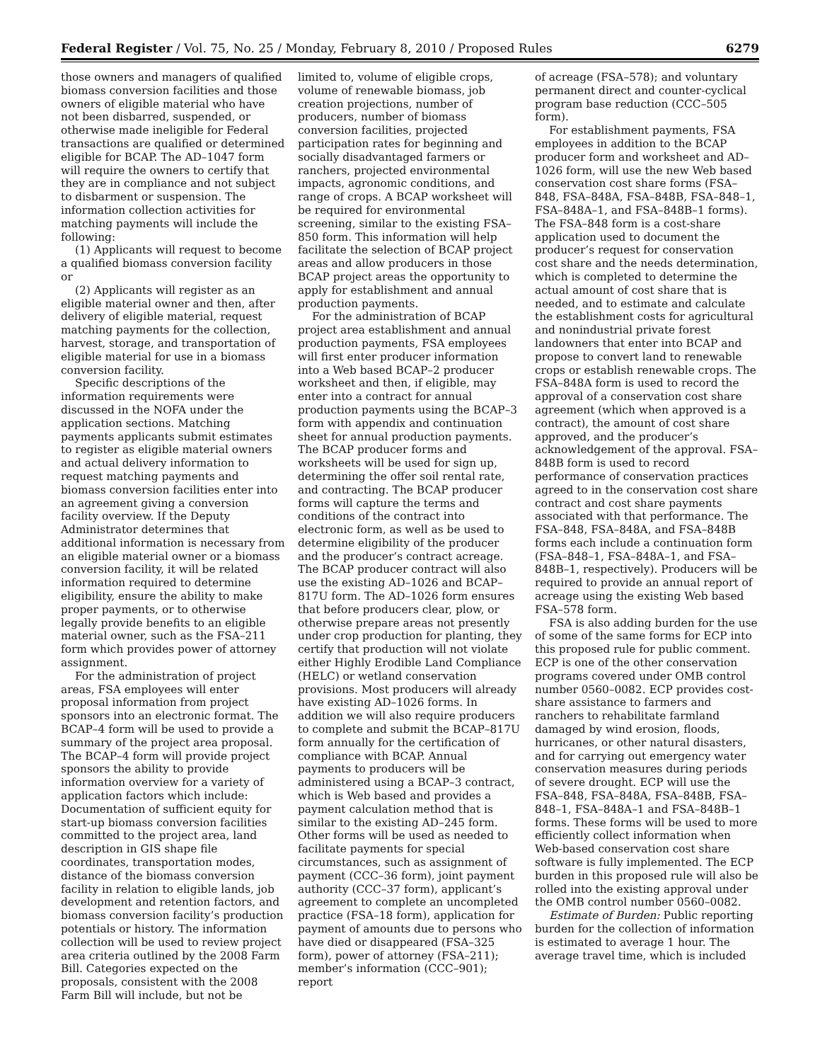Federal Register / Vol. 75, No. 25 / Monday, February 8, 2010 / Proposed Rules 6279
those owners and managers of qualified biomass conversion facilities and those owners of eligible material who have not been disbarred, suspended, or otherwise made ineligible for Federal transactions are qualified or determined eligible for BCAP. The AD–1047 form will require the owners to certify that they are in compliance and not subject to disbarment or suspension. The information collection activities for matching payments will include the following:
(1) Applicants will request to become a qualified biomass conversion facility or
(2) Applicants will register as an eligible material owner and then, after delivery of eligible material, request matching payments for the collection, harvest, storage, and transportation of eligible material for use in a biomass conversion facility.
Specific descriptions of the information requirements were discussed in the NOFA under the application sections. Matching payments applicants submit estimates to register as eligible material owners and actual delivery information to request matching payments and biomass conversion facilities enter into an agreement giving a conversion facility overview. If the Deputy Administrator determines that additional information is necessary from an eligible material owner or a biomass conversion facility, it will be related information required to determine eligibility, ensure the ability to make proper payments, or to otherwise legally provide benefits to an eligible material owner, such as the FSA–211 form which provides power of attorney assignment.
For the administration of project areas, FSA employees will enter proposal information from project sponsors into an electronic format. The BCAP–4 form will be used to provide a summary of the project area proposal. The BCAP–4 form will provide project sponsors the ability to provide information overview for a variety of application factors which include: Documentation of sufficient equity for start-up biomass conversion facilities committed to the project area, land description in GIS shape file coordinates, transportation modes, distance of the biomass conversion facility in relation to eligible lands, job development and retention factors, and biomass conversion facility’s production potentials or history. The information collection will be used to review project area criteria outlined by the 2008 Farm Bill. Categories expected on the proposals, consistent with the 2008 Farm Bill will include, but not be
limited to, volume of eligible crops, volume of renewable biomass, job creation projections, number of producers, number of biomass conversion facilities, projected participation rates for beginning and socially disadvantaged farmers or ranchers, projected environmental impacts, agronomic conditions, and range of crops. A BCAP worksheet will be required for environmental screening, similar to the existing FSA–850 form. This information will help facilitate the selection of BCAP project areas and allow producers in those BCAP project areas the opportunity to apply for establishment and annual production payments.
For the administration of BCAP project area establishment and annual production payments, FSA employees will first enter producer information into a Web based BCAP–2 producer worksheet and then, if eligible, may enter into a contract for annual production payments using the BCAP–3 form with appendix and continuation sheet for annual production payments. The BCAP producer forms and worksheets will be used for sign up, determining the offer soil rental rate, and contracting. The BCAP producer forms will capture the terms and conditions of the contract into electronic form, as well as be used to determine eligibility of the producer and the producer’s contract acreage. The BCAP producer contract will also use the existing AD–1026 and BCAP–817U form. The AD–1026 form ensures that before producers clear, plow, or otherwise prepare areas not presently under crop production for planting, they certify that production will not violate either Highly Erodible Land Compliance (HELC) or wetland conservation provisions. Most producers will already have existing AD–1026 forms. In addition we will also require producers to complete and submit the BCAP–817U form annually for the certification of compliance with BCAP. Annual payments to producers will be administered using a BCAP–3 contract, which is Web based and provides a payment calculation method that is similar to the existing AD–245 form. Other forms will be used as needed to facilitate payments for special circumstances, such as assignment of payment (CCC–36 form), joint payment authority (CCC–37 form), applicant’s agreement to complete an uncompleted practice (FSA–18 form), application for payment of amounts due to persons who have died or disappeared (FSA–325 form), power of attorney (FSA–211); member’s information (CCC–901); report
of acreage (FSA–578); and voluntary permanent direct and counter-cyclical program base reduction (CCC–505 form).
For establishment payments, FSA employees in addition to the BCAP producer form and worksheet and AD–1026 form, will use the new Web based conservation cost share forms (FSA–848, FSA–848A, FSA–848B, FSA–848–1, FSA–848A–1, and FSA–848B–1 forms). The FSA–848 form is a cost-share application used to document the producer’s request for conservation cost share and the needs determination, which is completed to determine the actual amount of cost share that is needed, and to estimate and calculate the establishment costs for agricultural and nonindustrial private forest landowners that enter into BCAP and propose to convert land to renewable crops or establish renewable crops. The FSA–848A form is used to record the approval of a conservation cost share agreement (which when approved is a contract), the amount of cost share approved, and the producer’s acknowledgement of the approval. FSA–848B form is used to record performance of conservation practices agreed to in the conservation cost share contract and cost share payments associated with that performance. The FSA–848, FSA–848A, and FSA–848B forms each include a continuation form (FSA–848–1, FSA–848A–1, and FSA–848B–1, respectively). Producers will be required to provide an annual report of acreage using the existing Web based FSA–578 form.
FSA is also adding burden for the use of some of the same forms for ECP into this proposed rule for public comment. ECP is one of the other conservation programs covered under OMB control number 0560–0082. ECP provides cost-share assistance to farmers and ranchers to rehabilitate farmland damaged by wind erosion, floods, hurricanes, or other natural disasters, and for carrying out emergency water conservation measures during periods of severe drought. ECP will use the FSA–848, FSA–848A, FSA–848B, FSA–848–1, FSA–848A–1 and FSA–848B–1 forms. These forms will be used to more efficiently collect information when Web-based conservation cost share software is fully implemented. The ECP burden in this proposed rule will also be rolled into the existing approval under the OMB control number 0560–0082.
Estimate of Burden: Public reporting burden for the collection of information is estimated to average 1 hour. The average travel time, which is included